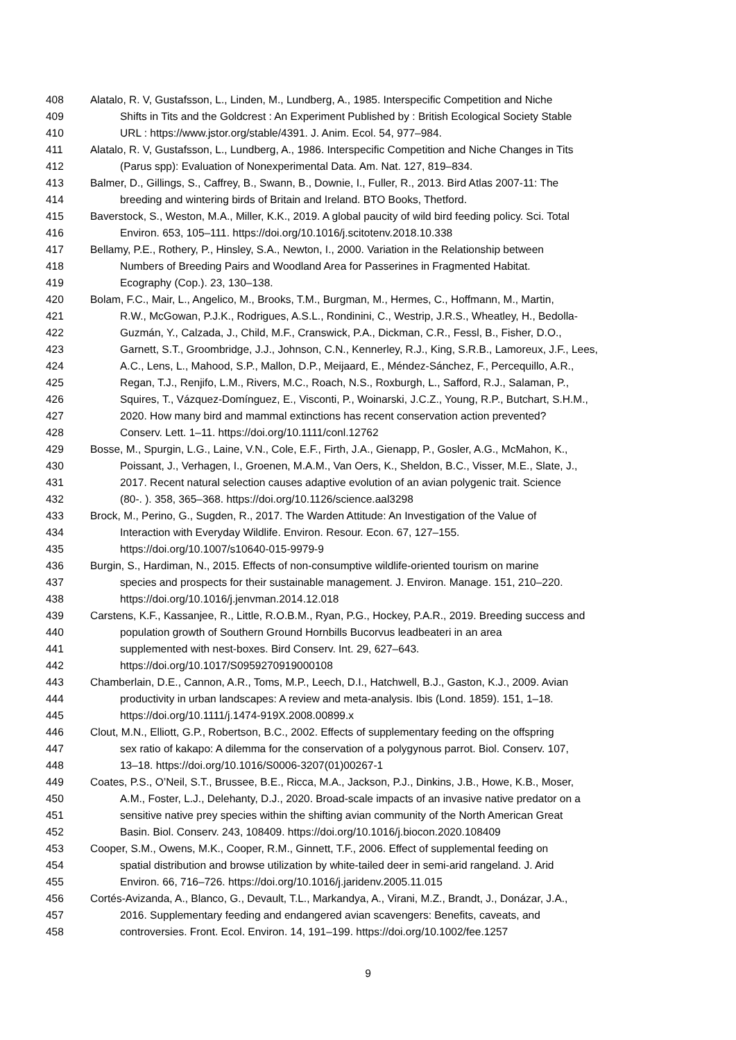408 Alatalo, R. V, Gustafsson, L., Linden, M., Lundberg, A., 1985. Interspecific Competition and Niche
409 Shifts in Tits and the Goldcrest : An Experiment Published by : British Ecological Society Stable
410 URL : https://www.jstor.org/stable/4391. J. Anim. Ecol. 54, 977–984.
411 Alatalo, R. V, Gustafsson, L., Lundberg, A., 1986. Interspecific Competition and Niche Changes in Tits
412 (Parus spp): Evaluation of Nonexperimental Data. Am. Nat. 127, 819–834.
413 Balmer, D., Gillings, S., Caffrey, B., Swann, B., Downie, I., Fuller, R., 2013. Bird Atlas 2007-11: The
414 breeding and wintering birds of Britain and Ireland. BTO Books, Thetford.
415 Baverstock, S., Weston, M.A., Miller, K.K., 2019. A global paucity of wild bird feeding policy. Sci. Total
416 Environ. 653, 105–111. https://doi.org/10.1016/j.scitotenv.2018.10.338
417 Bellamy, P.E., Rothery, P., Hinsley, S.A., Newton, I., 2000. Variation in the Relationship between
418 Numbers of Breeding Pairs and Woodland Area for Passerines in Fragmented Habitat.
419 Ecography (Cop.). 23, 130–138.
420 Bolam, F.C., Mair, L., Angelico, M., Brooks, T.M., Burgman, M., Hermes, C., Hoffmann, M., Martin,
421 R.W., McGowan, P.J.K., Rodrigues, A.S.L., Rondinini, C., Westrip, J.R.S., Wheatley, H., Bedolla-
422 Guzmán, Y., Calzada, J., Child, M.F., Cranswick, P.A., Dickman, C.R., Fessl, B., Fisher, D.O.,
423 Garnett, S.T., Groombridge, J.J., Johnson, C.N., Kennerley, R.J., King, S.R.B., Lamoreux, J.F., Lees,
424 A.C., Lens, L., Mahood, S.P., Mallon, D.P., Meijaard, E., Méndez-Sánchez, F., Percequillo, A.R.,
425 Regan, T.J., Renjifo, L.M., Rivers, M.C., Roach, N.S., Roxburgh, L., Safford, R.J., Salaman, P.,
426 Squires, T., Vázquez-Domínguez, E., Visconti, P., Woinarski, J.C.Z., Young, R.P., Butchart, S.H.M.,
427 2020. How many bird and mammal extinctions has recent conservation action prevented?
428 Conserv. Lett. 1–11. https://doi.org/10.1111/conl.12762
429 Bosse, M., Spurgin, L.G., Laine, V.N., Cole, E.F., Firth, J.A., Gienapp, P., Gosler, A.G., McMahon, K.,
430 Poissant, J., Verhagen, I., Groenen, M.A.M., Van Oers, K., Sheldon, B.C., Visser, M.E., Slate, J.,
431 2017. Recent natural selection causes adaptive evolution of an avian polygenic trait. Science
432 (80-. ). 358, 365–368. https://doi.org/10.1126/science.aal3298
433 Brock, M., Perino, G., Sugden, R., 2017. The Warden Attitude: An Investigation of the Value of
434 Interaction with Everyday Wildlife. Environ. Resour. Econ. 67, 127–155.
435 https://doi.org/10.1007/s10640-015-9979-9
436 Burgin, S., Hardiman, N., 2015. Effects of non-consumptive wildlife-oriented tourism on marine
437 species and prospects for their sustainable management. J. Environ. Manage. 151, 210–220.
438 https://doi.org/10.1016/j.jenvman.2014.12.018
439 Carstens, K.F., Kassanjee, R., Little, R.O.B.M., Ryan, P.G., Hockey, P.A.R., 2019. Breeding success and
440 population growth of Southern Ground Hornbills Bucorvus leadbeateri in an area
441 supplemented with nest-boxes. Bird Conserv. Int. 29, 627–643.
442 https://doi.org/10.1017/S0959270919000108
443 Chamberlain, D.E., Cannon, A.R., Toms, M.P., Leech, D.I., Hatchwell, B.J., Gaston, K.J., 2009. Avian
444 productivity in urban landscapes: A review and meta-analysis. Ibis (Lond. 1859). 151, 1–18.
445 https://doi.org/10.1111/j.1474-919X.2008.00899.x
446 Clout, M.N., Elliott, G.P., Robertson, B.C., 2002. Effects of supplementary feeding on the offspring
447 sex ratio of kakapo: A dilemma for the conservation of a polygynous parrot. Biol. Conserv. 107,
448 13–18. https://doi.org/10.1016/S0006-3207(01)00267-1
449 Coates, P.S., O’Neil, S.T., Brussee, B.E., Ricca, M.A., Jackson, P.J., Dinkins, J.B., Howe, K.B., Moser,
450 A.M., Foster, L.J., Delehanty, D.J., 2020. Broad-scale impacts of an invasive native predator on a
451 sensitive native prey species within the shifting avian community of the North American Great
452 Basin. Biol. Conserv. 243, 108409. https://doi.org/10.1016/j.biocon.2020.108409
453 Cooper, S.M., Owens, M.K., Cooper, R.M., Ginnett, T.F., 2006. Effect of supplemental feeding on
454 spatial distribution and browse utilization by white-tailed deer in semi-arid rangeland. J. Arid
455 Environ. 66, 716–726. https://doi.org/10.1016/j.jaridenv.2005.11.015
456 Cortés-Avizanda, A., Blanco, G., Devault, T.L., Markandya, A., Virani, M.Z., Brandt, J., Donázar, J.A.,
457 2016. Supplementary feeding and endangered avian scavengers: Benefits, caveats, and
458 controversies. Front. Ecol. Environ. 14, 191–199. https://doi.org/10.1002/fee.1257
9